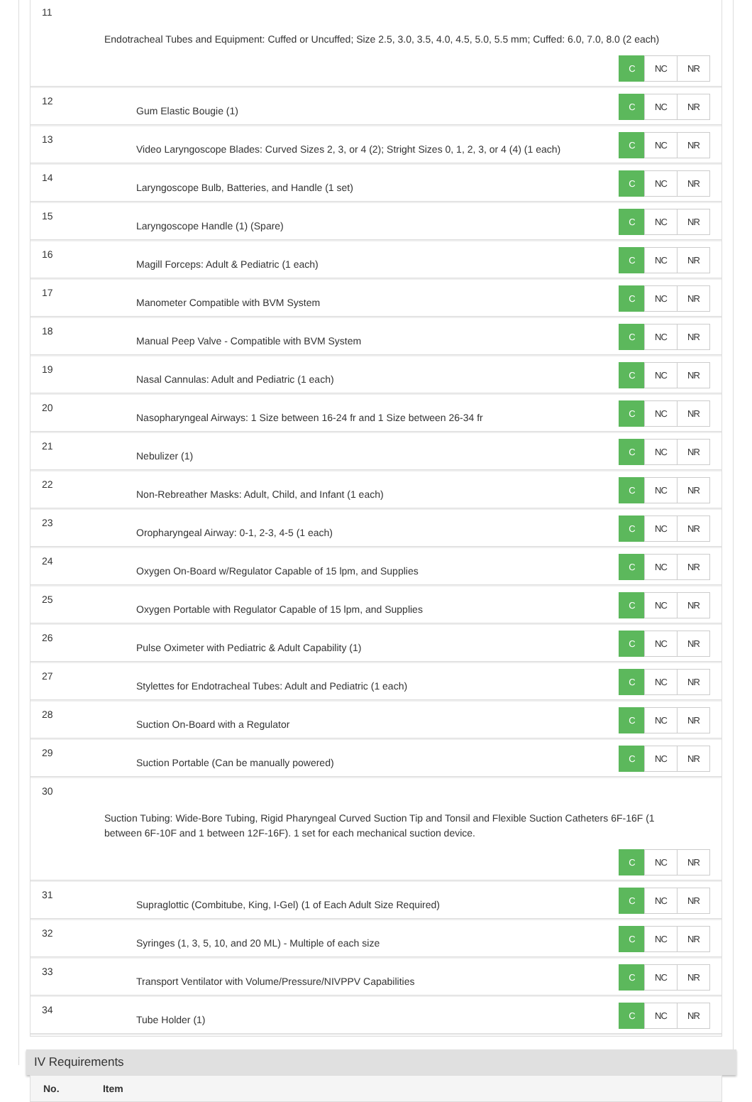11
Endotracheal Tubes and Equipment: Cuffed or Uncuffed; Size 2.5, 3.0, 3.5, 4.0, 4.5, 5.0, 5.5 mm; Cuffed: 6.0, 7.0, 8.0 (2 each)
C NC NR
12
Gum Elastic Bougie (1)
C NC NR
13
Video Laryngoscope Blades: Curved Sizes 2, 3, or 4 (2); Stright Sizes 0, 1, 2, 3, or 4 (4) (1 each)
C NC NR
14
Laryngoscope Bulb, Batteries, and Handle (1 set)
C NC NR
15
Laryngoscope Handle (1) (Spare)
C NC NR
16
Magill Forceps: Adult & Pediatric (1 each)
C NC NR
17
Manometer Compatible with BVM System
C NC NR
18
Manual Peep Valve - Compatible with BVM System
C NC NR
19
Nasal Cannulas: Adult and Pediatric (1 each)
C NC NR
20
Nasopharyngeal Airways: 1 Size between 16-24 fr and 1 Size between 26-34 fr
C NC NR
21
Nebulizer (1)
C NC NR
22
Non-Rebreather Masks: Adult, Child, and Infant (1 each)
C NC NR
23
Oropharyngeal Airway: 0-1, 2-3, 4-5 (1 each)
C NC NR
24
Oxygen On-Board w/Regulator Capable of 15 lpm, and Supplies
C NC NR
25
Oxygen Portable with Regulator Capable of 15 lpm, and Supplies
C NC NR
26
Pulse Oximeter with Pediatric & Adult Capability (1)
C NC NR
27
Stylettes for Endotracheal Tubes: Adult and Pediatric (1 each)
C NC NR
28
Suction On-Board with a Regulator
C NC NR
29
Suction Portable (Can be manually powered)
C NC NR
30
Suction Tubing: Wide-Bore Tubing, Rigid Pharyngeal Curved Suction Tip and Tonsil and Flexible Suction Catheters 6F-16F (1 between 6F-10F and 1 between 12F-16F). 1 set for each mechanical suction device.
C NC NR
31
Supraglottic (Combitube, King, I-Gel) (1 of Each Adult Size Required)
C NC NR
32
Syringes (1, 3, 5, 10, and 20 ML) - Multiple of each size
C NC NR
33
Transport Ventilator with Volume/Pressure/NIVPPV Capabilities
C NC NR
34
Tube Holder (1)
C NC NR
IV Requirements
No. Item